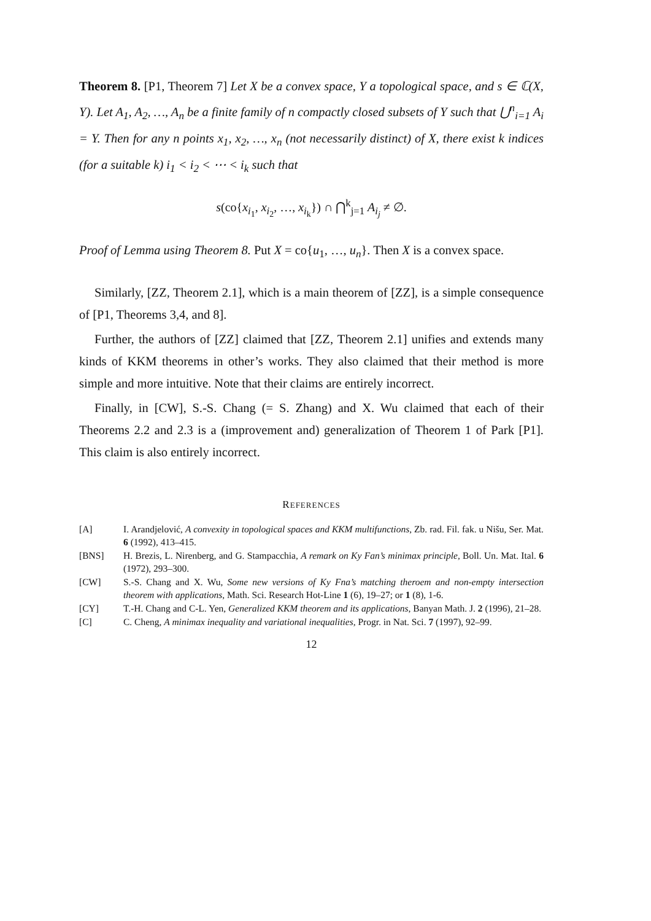Theorem 8. [P1, Theorem 7] Let X be a convex space, Y a topological space, and s ∈ ℂ(X, Y). Let A<sub>1</sub>, A<sub>2</sub>, …, A<sub>n</sub> be a finite family of n compactly closed subsets of Y such that ⋃<sup>n</sup><sub>i=1</sub> A<sub>i</sub> = Y. Then for any n points x<sub>1</sub>, x<sub>2</sub>, …, x<sub>n</sub> (not necessarily distinct) of X, there exist k indices (for a suitable k) i<sub>1</sub> < i<sub>2</sub> < ⋯ < i<sub>k</sub> such that
s(co{x<sub>i<sub>1</sub></sub>, x<sub>i<sub>2</sub></sub>, …, x<sub>i<sub>k</sub></sub>}) ∩ ⋂<sup>k</sup><sub>j=1</sub> A<sub>i<sub>j</sub></sub> ≠ ∅.
Proof of Lemma using Theorem 8. Put X = co{u<sub>1</sub>, …, u<sub>n</sub>}. Then X is a convex space.
Similarly, [ZZ, Theorem 2.1], which is a main theorem of [ZZ], is a simple consequence of [P1, Theorems 3,4, and 8].
Further, the authors of [ZZ] claimed that [ZZ, Theorem 2.1] unifies and extends many kinds of KKM theorems in other’s works. They also claimed that their method is more simple and more intuitive. Note that their claims are entirely incorrect.
Finally, in [CW], S.-S. Chang (= S. Zhang) and X. Wu claimed that each of their Theorems 2.2 and 2.3 is a (improvement and) generalization of Theorem 1 of Park [P1]. This claim is also entirely incorrect.
REFERENCES
[A] I. Arandjelović, A convexity in topological spaces and KKM multifunctions, Zb. rad. Fil. fak. u Nišu, Ser. Mat. 6 (1992), 413–415.
[BNS] H. Brezis, L. Nirenberg, and G. Stampacchia, A remark on Ky Fan’s minimax principle, Boll. Un. Mat. Ital. 6 (1972), 293–300.
[CW] S.-S. Chang and X. Wu, Some new versions of Ky Fna’s matching theroem and non-empty intersection theorem with applications, Math. Sci. Research Hot-Line 1 (6), 19–27; or 1 (8), 1-6.
[CY] T.-H. Chang and C-L. Yen, Generalized KKM theorem and its applications, Banyan Math. J. 2 (1996), 21–28.
[C] C. Cheng, A minimax inequality and variational inequalities, Progr. in Nat. Sci. 7 (1997), 92–99.
12